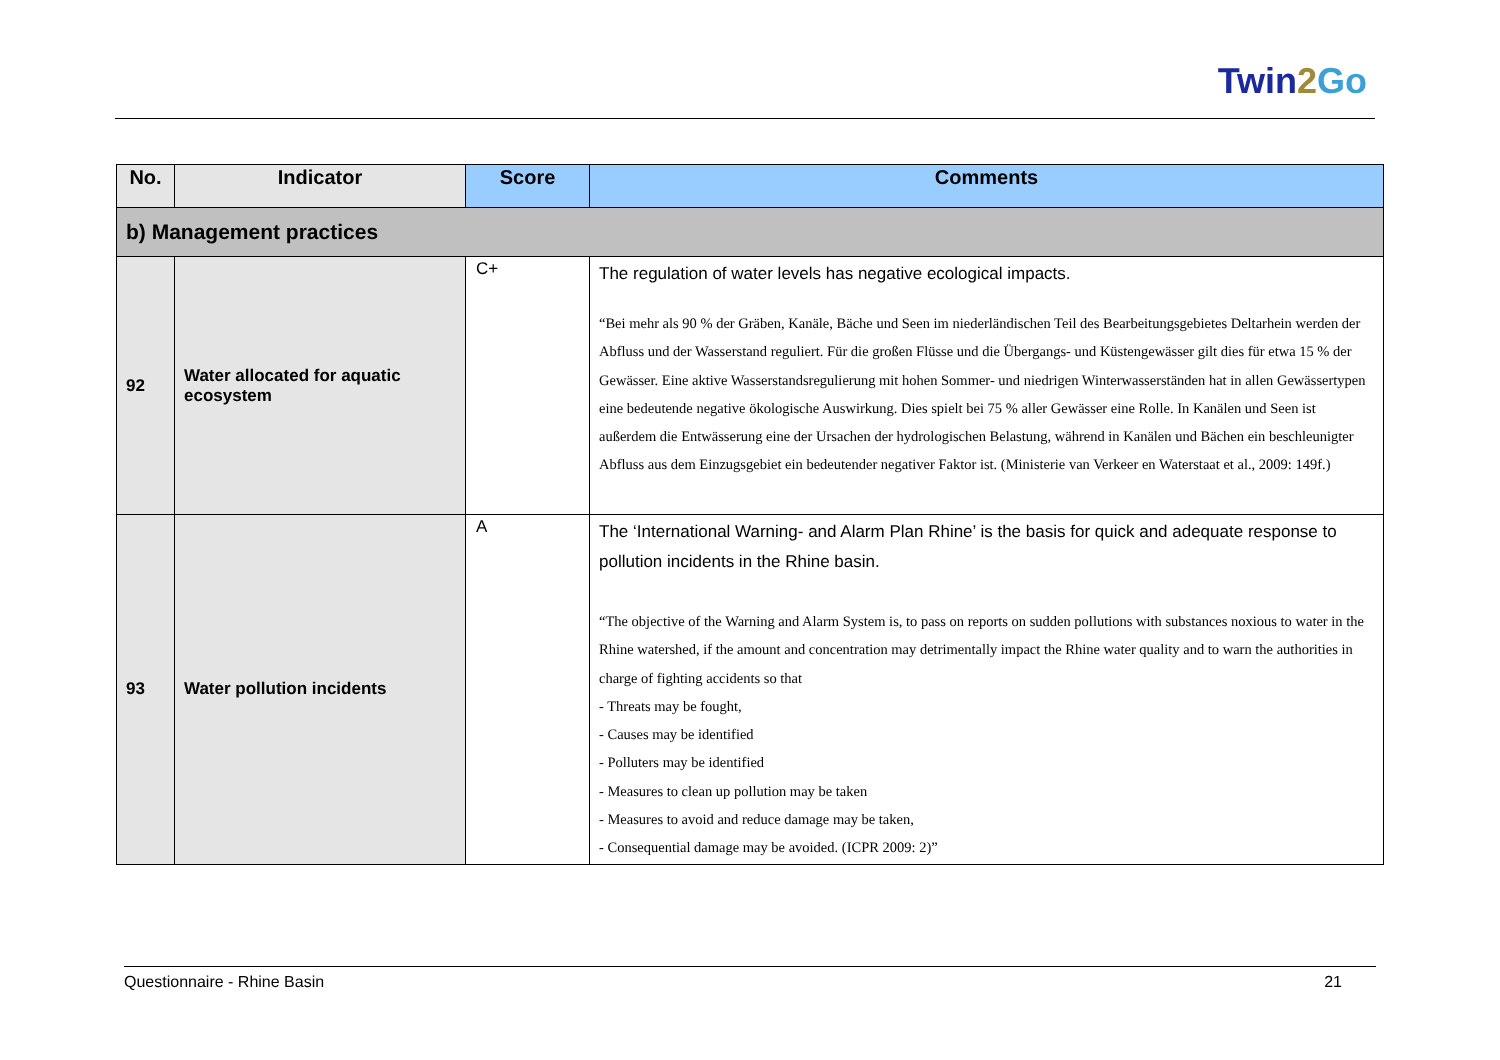Twin2 Go
| No. | Indicator | Score | Comments |
| --- | --- | --- | --- |
| b) Management practices | | | |
| 92 | Water allocated for aquatic ecosystem | C+ | The regulation of water levels has negative ecological impacts. “Bei mehr als 90 % der Gräben, Kanäle, Bäche und Seen im niederländischen Teil des Bearbeitungsgebietes Deltarhein werden der Abfluss und der Wasserstand reguliert. Für die großen Flüsse und die Übergangs- und Küstengewässer gilt dies für etwa 15 % der Gewässer. Eine aktive Wasserstandsregulierung mit hohen Sommer- und niedrigen Winterwasserständen hat in allen Gewässertypen eine bedeutende negative ökologische Auswirkung. Dies spielt bei 75 % aller Gewässer eine Rolle. In Kanälen und Seen ist außerdem die Entwässerung eine der Ursachen der hydrologischen Belastung, während in Kanälen und Bächen ein beschleunigter Abfluss aus dem Einzugsgebiet ein bedeutender negativer Faktor ist. (Ministerie van Verkeer en Waterstaat et al., 2009: 149f.) |
| 93 | Water pollution incidents | A | The ‘International Warning- and Alarm Plan Rhine’ is the basis for quick and adequate response to pollution incidents in the Rhine basin. “The objective of the Warning and Alarm System is, to pass on reports on sudden pollutions with substances noxious to water in the Rhine watershed, if the amount and concentration may detrimentally impact the Rhine water quality and to warn the authorities in charge of fighting accidents so that - Threats may be fought, - Causes may be identified - Polluters may be identified - Measures to clean up pollution may be taken - Measures to avoid and reduce damage may be taken, - Consequential damage may be avoided. (ICPR 2009: 2)” |
Questionnaire - Rhine Basin 21